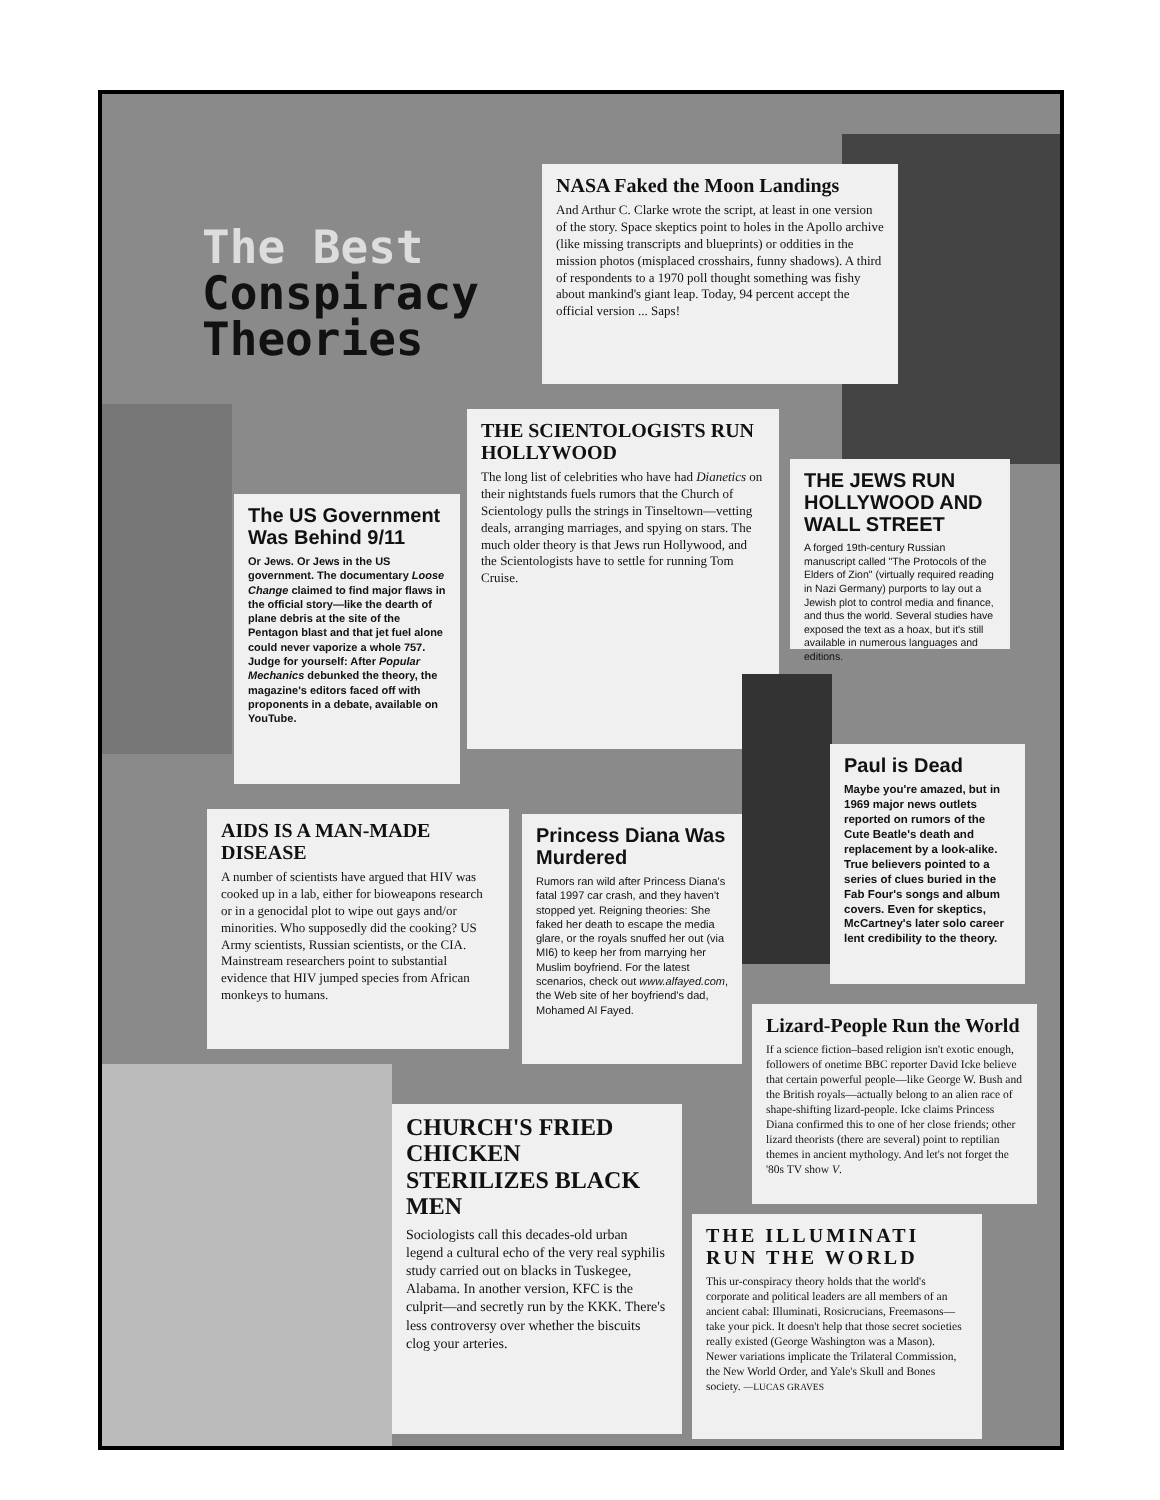The Best
Conspiracy
Theories
NASA Faked the Moon Landings
And Arthur C. Clarke wrote the script, at least in one version of the story. Space skeptics point to holes in the Apollo archive (like missing transcripts and blueprints) or oddities in the mission photos (misplaced crosshairs, funny shadows). A third of respondents to a 1970 poll thought something was fishy about mankind's giant leap. Today, 94 percent accept the official version ... Saps!
THE SCIENTOLOGISTS RUN HOLLYWOOD
The long list of celebrities who have had Dianetics on their nightstands fuels rumors that the Church of Scientology pulls the strings in Tinseltown—vetting deals, arranging marriages, and spying on stars. The much older theory is that Jews run Hollywood, and the Scientologists have to settle for running Tom Cruise.
The US Government Was Behind 9/11
Or Jews. Or Jews in the US government. The documentary Loose Change claimed to find major flaws in the official story—like the dearth of plane debris at the site of the Pentagon blast and that jet fuel alone could never vaporize a whole 757. Judge for yourself: After Popular Mechanics debunked the theory, the magazine's editors faced off with proponents in a debate, available on YouTube.
THE JEWS RUN HOLLYWOOD AND WALL STREET
A forged 19th-century Russian manuscript called "The Protocols of the Elders of Zion" (virtually required reading in Nazi Germany) purports to lay out a Jewish plot to control media and finance, and thus the world. Several studies have exposed the text as a hoax, but it's still available in numerous languages and editions.
Paul is Dead
Maybe you're amazed, but in 1969 major news outlets reported on rumors of the Cute Beatle's death and replacement by a look-alike. True believers pointed to a series of clues buried in the Fab Four's songs and album covers. Even for skeptics, McCartney's later solo career lent credibility to the theory.
AIDS IS A MAN-MADE DISEASE
A number of scientists have argued that HIV was cooked up in a lab, either for bioweapons research or in a genocidal plot to wipe out gays and/or minorities. Who supposedly did the cooking? US Army scientists, Russian scientists, or the CIA. Mainstream researchers point to substantial evidence that HIV jumped species from African monkeys to humans.
Princess Diana Was Murdered
Rumors ran wild after Princess Diana's fatal 1997 car crash, and they haven't stopped yet. Reigning theories: She faked her death to escape the media glare, or the royals snuffed her out (via MI6) to keep her from marrying her Muslim boyfriend. For the latest scenarios, check out www.alfayed.com, the Web site of her boyfriend's dad, Mohamed Al Fayed.
Lizard-People Run the World
If a science fiction–based religion isn't exotic enough, followers of onetime BBC reporter David Icke believe that certain powerful people—like George W. Bush and the British royals—actually belong to an alien race of shape-shifting lizard-people. Icke claims Princess Diana confirmed this to one of her close friends; other lizard theorists (there are several) point to reptilian themes in ancient mythology. And let's not forget the '80s TV show V.
CHURCH'S FRIED CHICKEN STERILIZES BLACK MEN
Sociologists call this decades-old urban legend a cultural echo of the very real syphilis study carried out on blacks in Tuskegee, Alabama. In another version, KFC is the culprit—and secretly run by the KKK. There's less controversy over whether the biscuits clog your arteries.
THE ILLUMINATI RUN THE WORLD
This ur-conspiracy theory holds that the world's corporate and political leaders are all members of an ancient cabal: Illuminati, Rosicrucians, Freemasons—take your pick. It doesn't help that those secret societies really existed (George Washington was a Mason). Newer variations implicate the Trilateral Commission, the New World Order, and Yale's Skull and Bones society. —LUCAS GRAVES